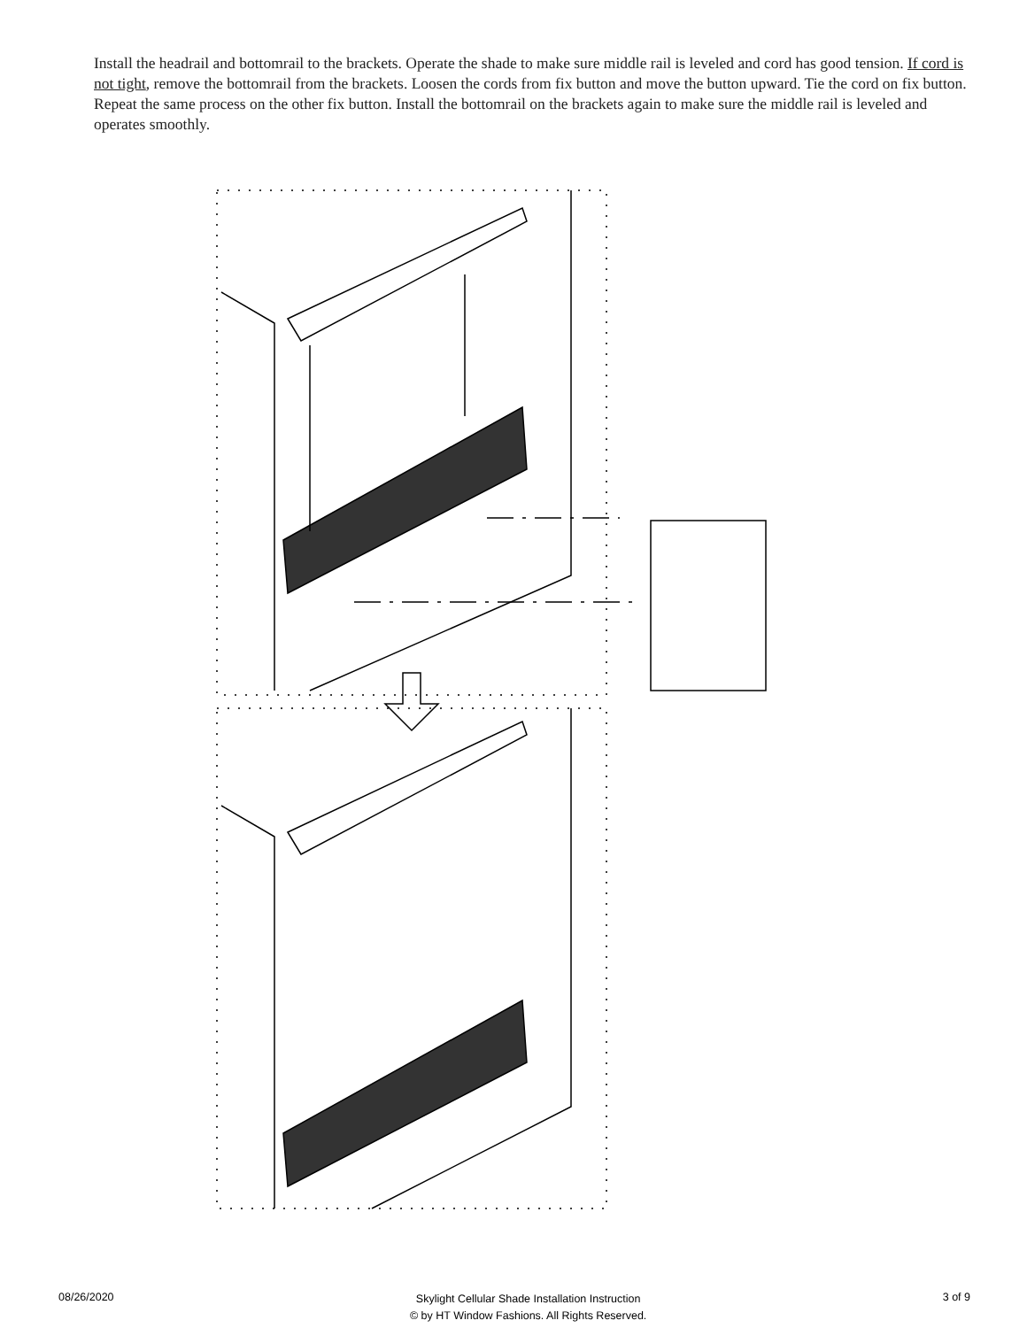Install the headrail and bottomrail to the brackets. Operate the shade to make sure middle rail is leveled and cord has good tension. If cord is not tight, remove the bottomrail from the brackets. Loosen the cords from fix button and move the button upward. Tie the cord on fix button. Repeat the same process on the other fix button. Install the bottomrail on the brackets again to make sure the middle rail is leveled and operates smoothly.
08/26/2020 Skylight Cellular Shade Installation Instruction
© by HT Window Fashions. All Rights Reserved. 3 of 9